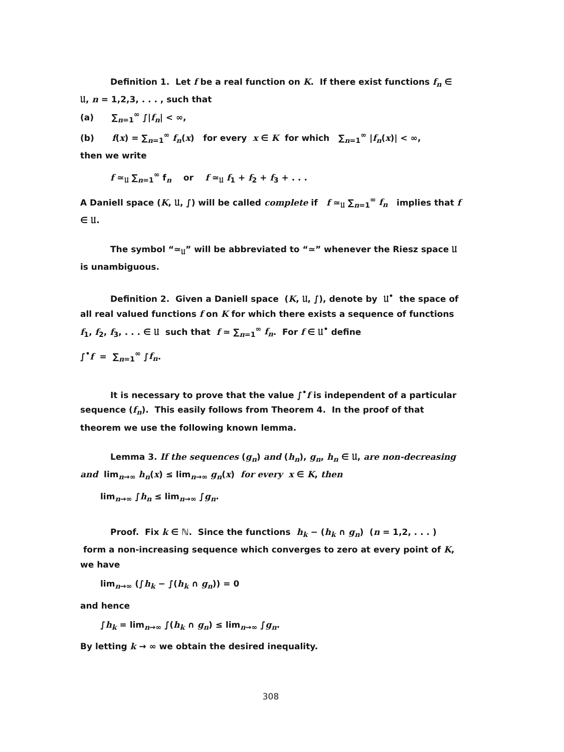Definition 1. Let f be a real function on K. If there exist functions f<sub>n</sub> ∈ 𝔘, n = 1,2,3, . . . , such that
(a) ∑<sub>n=1</sub><sup>∞</sup> ∫|f<sub>n</sub>| < ∞,
(b) f(x) = ∑<sub>n=1</sub><sup>∞</sup> f<sub>n</sub>(x) for every x ∈ K for which ∑<sub>n=1</sub><sup>∞</sup> |f<sub>n</sub>(x)| < ∞,
then we write
f ≃<sub>𝔘</sub> ∑<sub>n=1</sub><sup>∞</sup> f<sub>n</sub> or f ≃<sub>𝔘</sub> f<sub>1</sub> + f<sub>2</sub> + f<sub>3</sub> + . . .
A Daniell space (K, 𝔘, ∫) will be called complete if f ≃<sub>𝔘</sub> ∑<sub>n=1</sub><sup>∞</sup> f<sub>n</sub> implies that f ∈ 𝔘.
The symbol “≃<sub>𝔘</sub>” will be abbreviated to “≃” whenever the Riesz space 𝔘 is unambiguous.
Definition 2. Given a Daniell space (K, 𝔘, ∫), denote by 𝔘<sup>•</sup> the space of all real valued functions f on K for which there exists a sequence of functions f<sub>1</sub>, f<sub>2</sub>, f<sub>3</sub>, . . . ∈ 𝔘 such that f ≃ ∑<sub>n=1</sub><sup>∞</sup> f<sub>n</sub>. For f ∈ 𝔘<sup>•</sup> define
∫<sup>•</sup>f = ∑<sub>n=1</sub><sup>∞</sup> ∫f<sub>n</sub>.
It is necessary to prove that the value ∫<sup>•</sup>f is independent of a particular sequence (f<sub>n</sub>). This easily follows from Theorem 4. In the proof of that theorem we use the following known lemma.
Lemma 3. If the sequences (g<sub>n</sub>) and (h<sub>n</sub>), g<sub>n</sub>, h<sub>n</sub> ∈ 𝔘, are non-decreasing and lim<sub>n→∞</sub> h<sub>n</sub>(x) ≤ lim<sub>n→∞</sub> g<sub>n</sub>(x) for every x ∈ K, then
lim<sub>n→∞</sub> ∫h<sub>n</sub> ≤ lim<sub>n→∞</sub> ∫g<sub>n</sub>.
Proof. Fix k ∈ ℕ. Since the functions h<sub>k</sub> − (h<sub>k</sub> ∩ g<sub>n</sub>) (n = 1,2, . . . ) form a non-increasing sequence which converges to zero at every point of K, we have
lim<sub>n→∞</sub> (∫h<sub>k</sub> − ∫(h<sub>k</sub> ∩ g<sub>n</sub>)) = 0
and hence
∫h<sub>k</sub> = lim<sub>n→∞</sub> ∫(h<sub>k</sub> ∩ g<sub>n</sub>) ≤ lim<sub>n→∞</sub> ∫g<sub>n</sub>.
By letting k → ∞ we obtain the desired inequality.
308